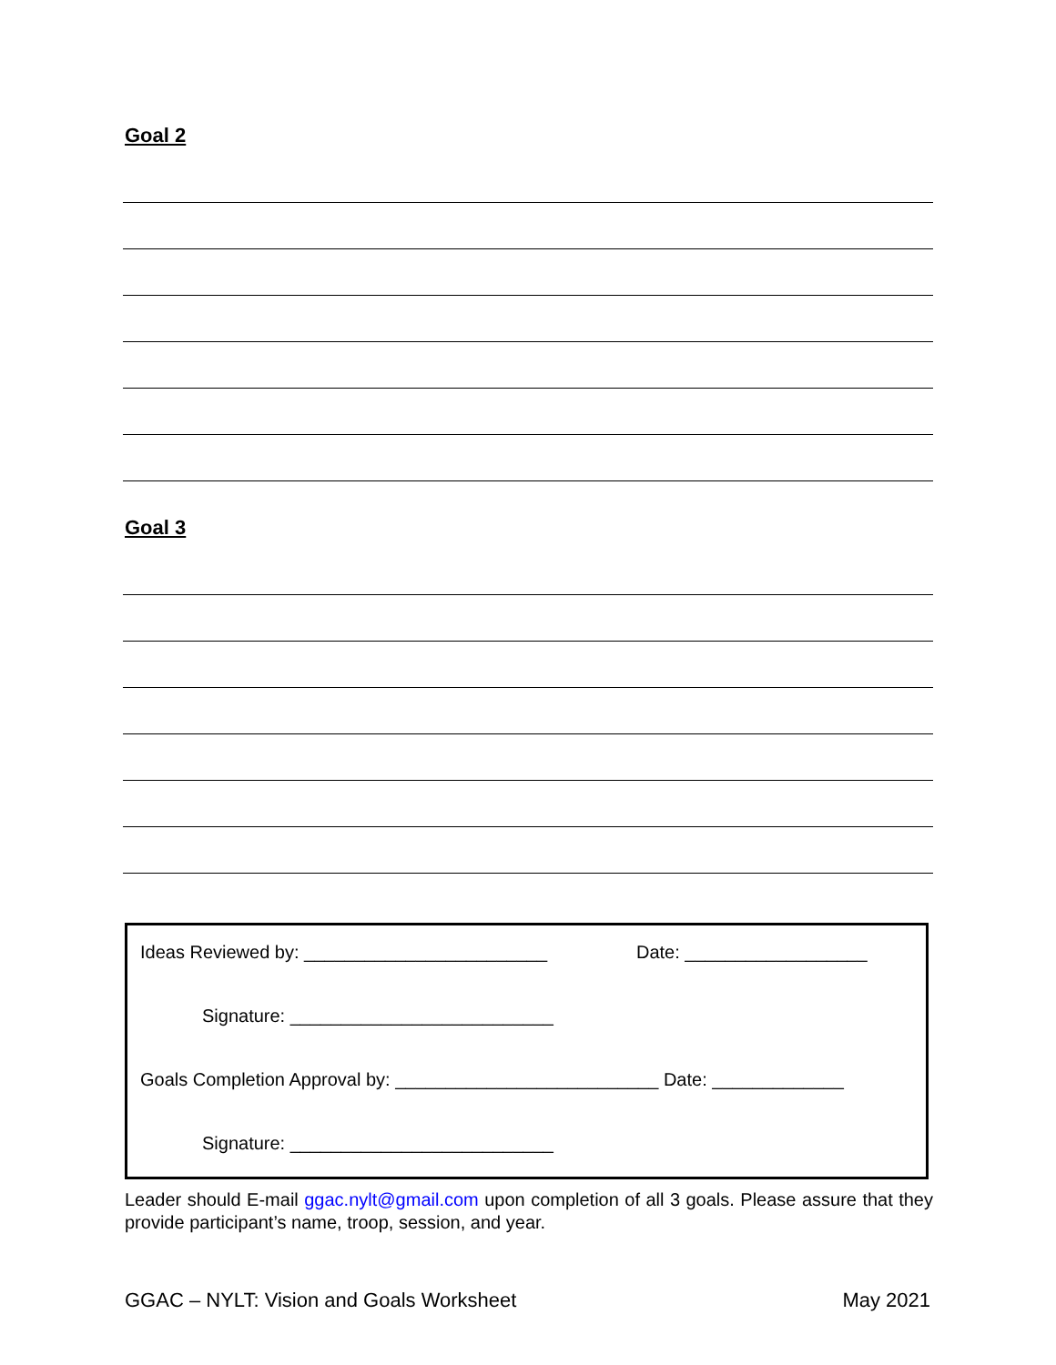Goal 2
Goal 3
Ideas Reviewed by: ________________________ Date: __________________
Signature: __________________________
Goals Completion Approval by: __________________________ Date: _____________
Signature: __________________________
Leader should E-mail ggac.nylt@gmail.com upon completion of all 3 goals. Please assure that they provide participant’s name, troop, session, and year.
GGAC – NYLT: Vision and Goals Worksheet May 2021